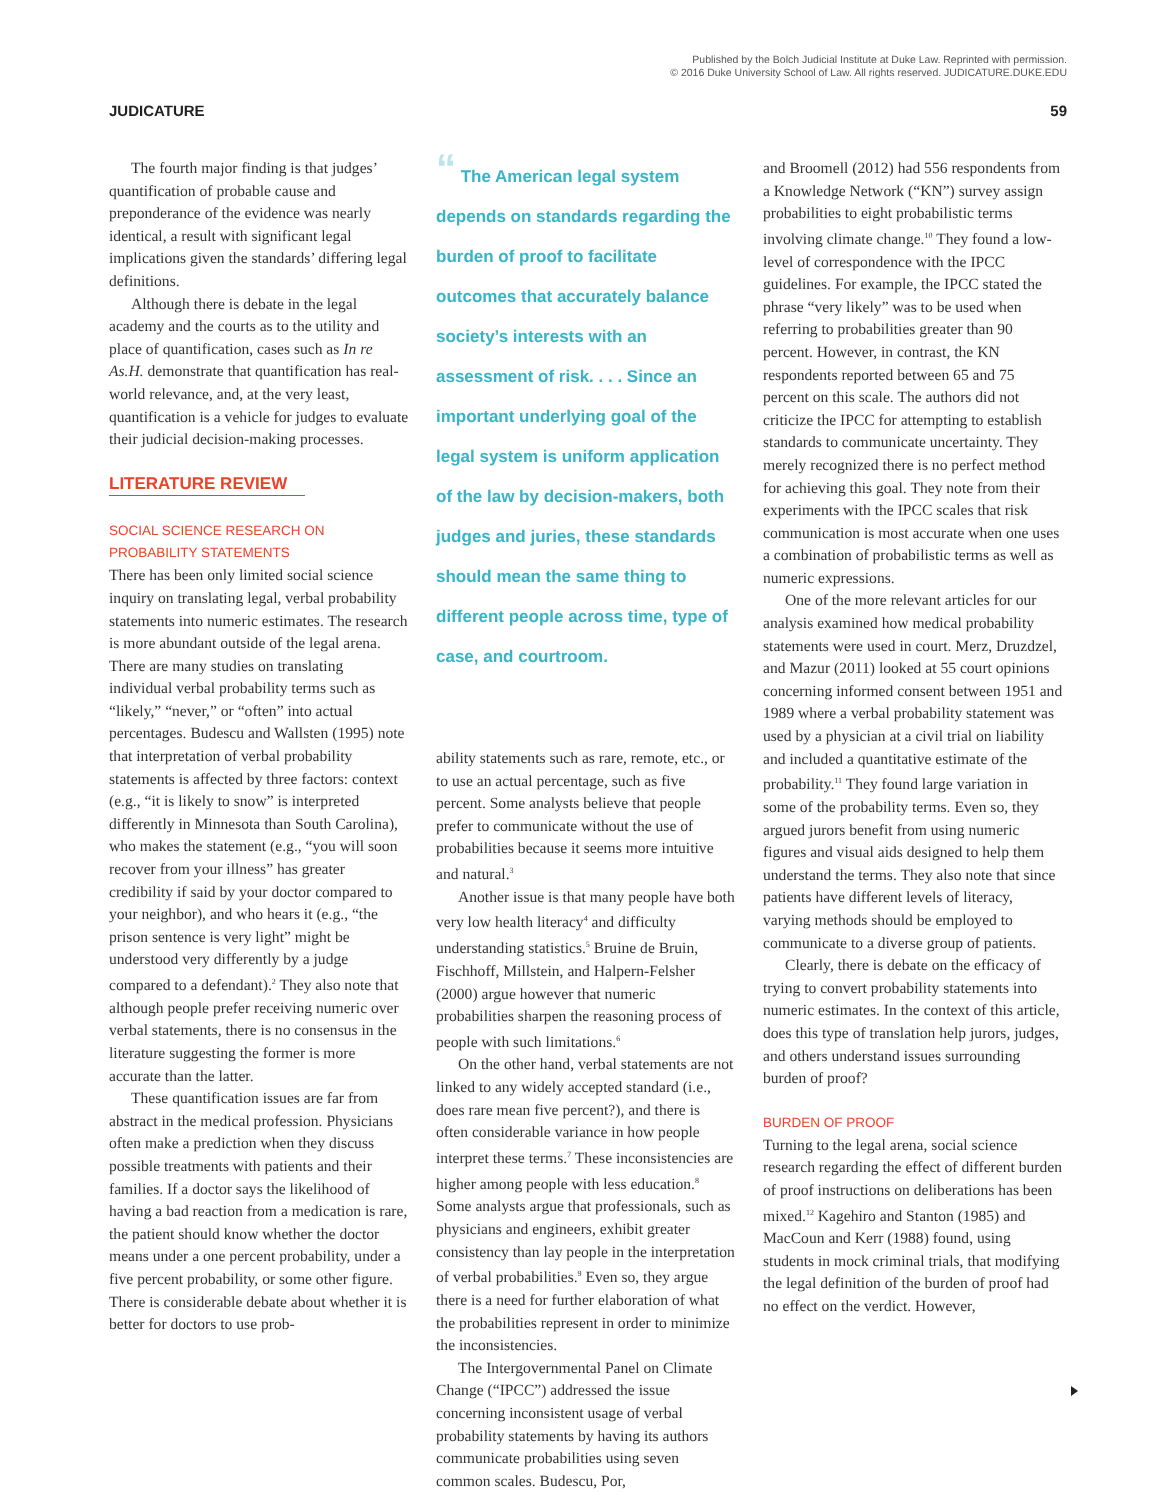Published by the Bolch Judicial Institute at Duke Law. Reprinted with permission.
© 2016 Duke University School of Law. All rights reserved. JUDICATURE.DUKE.EDU
JUDICATURE 59
The fourth major finding is that judges’ quantification of probable cause and preponderance of the evidence was nearly identical, a result with significant legal implications given the standards’ differing legal definitions.
Although there is debate in the legal academy and the courts as to the utility and place of quantification, cases such as In re As.H. demonstrate that quantification has real-world relevance, and, at the very least, quantification is a vehicle for judges to evaluate their judicial decision-making processes.
LITERATURE REVIEW
SOCIAL SCIENCE RESEARCH ON PROBABILITY STATEMENTS
There has been only limited social science inquiry on translating legal, verbal probability statements into numeric estimates. The research is more abundant outside of the legal arena. There are many studies on translating individual verbal probability terms such as “likely,” “never,” or “often” into actual percentages. Budescu and Wallsten (1995) note that interpretation of verbal probability statements is affected by three factors: context (e.g., “it is likely to snow” is interpreted differently in Minnesota than South Carolina), who makes the statement (e.g., “you will soon recover from your illness” has greater credibility if said by your doctor compared to your neighbor), and who hears it (e.g., “the prison sentence is very light” might be understood very differently by a judge compared to a defendant).<sup>2</sup> They also note that although people prefer receiving numeric over verbal statements, there is no consensus in the literature suggesting the former is more accurate than the latter.
These quantification issues are far from abstract in the medical profession. Physicians often make a prediction when they discuss possible treatments with patients and their families. If a doctor says the likelihood of having a bad reaction from a medication is rare, the patient should know whether the doctor means under a one percent probability, under a five percent probability, or some other figure. There is considerable debate about whether it is better for doctors to use prob-
“ The American legal system depends on standards regarding the burden of proof to facilitate outcomes that accurately balance society’s interests with an assessment of risk. . . . Since an important underlying goal of the legal system is uniform application of the law by decision-makers, both judges and juries, these standards should mean the same thing to different people across time, type of case, and courtroom.
ability statements such as rare, remote, etc., or to use an actual percentage, such as five percent. Some analysts believe that people prefer to communicate without the use of probabilities because it seems more intuitive and natural.<sup>3</sup>
Another issue is that many people have both very low health literacy<sup>4</sup> and difficulty understanding statistics.<sup>5</sup> Bruine de Bruin, Fischhoff, Millstein, and Halpern-Felsher (2000) argue however that numeric probabilities sharpen the reasoning process of people with such limitations.<sup>6</sup>
On the other hand, verbal statements are not linked to any widely accepted standard (i.e., does rare mean five percent?), and there is often considerable variance in how people interpret these terms.<sup>7</sup> These inconsistencies are higher among people with less education.<sup>8</sup> Some analysts argue that professionals, such as physicians and engineers, exhibit greater consistency than lay people in the interpretation of verbal probabilities.<sup>9</sup> Even so, they argue there is a need for further elaboration of what the probabilities represent in order to minimize the inconsistencies.
The Intergovernmental Panel on Climate Change (“IPCC”) addressed the issue concerning inconsistent usage of verbal probability statements by having its authors communicate probabilities using seven common scales. Budescu, Por,
and Broomell (2012) had 556 respondents from a Knowledge Network (“KN”) survey assign probabilities to eight probabilistic terms involving climate change.<sup>10</sup> They found a low-level of correspondence with the IPCC guidelines. For example, the IPCC stated the phrase “very likely” was to be used when referring to probabilities greater than 90 percent. However, in contrast, the KN respondents reported between 65 and 75 percent on this scale. The authors did not criticize the IPCC for attempting to establish standards to communicate uncertainty. They merely recognized there is no perfect method for achieving this goal. They note from their experiments with the IPCC scales that risk communication is most accurate when one uses a combination of probabilistic terms as well as numeric expressions.
One of the more relevant articles for our analysis examined how medical probability statements were used in court. Merz, Druzdzel, and Mazur (2011) looked at 55 court opinions concerning informed consent between 1951 and 1989 where a verbal probability statement was used by a physician at a civil trial on liability and included a quantitative estimate of the probability.<sup>11</sup> They found large variation in some of the probability terms. Even so, they argued jurors benefit from using numeric figures and visual aids designed to help them understand the terms. They also note that since patients have different levels of literacy, varying methods should be employed to communicate to a diverse group of patients.
Clearly, there is debate on the efficacy of trying to convert probability statements into numeric estimates. In the context of this article, does this type of translation help jurors, judges, and others understand issues surrounding burden of proof?
BURDEN OF PROOF
Turning to the legal arena, social science research regarding the effect of different burden of proof instructions on deliberations has been mixed.<sup>12</sup> Kagehiro and Stanton (1985) and MacCoun and Kerr (1988) found, using students in mock criminal trials, that modifying the legal definition of the burden of proof had no effect on the verdict. However,